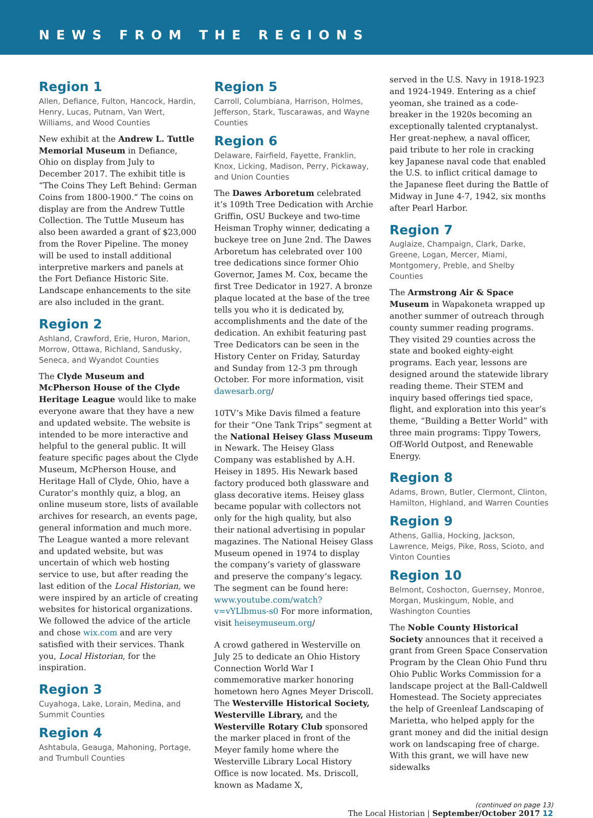NEWS FROM THE REGIONS
Region 1
Allen, Defiance, Fulton, Hancock, Hardin, Henry, Lucas, Putnam, Van Wert, Williams, and Wood Counties
New exhibit at the Andrew L. Tuttle Memorial Museum in Defiance, Ohio on display from July to December 2017. The exhibit title is “The Coins They Left Behind: German Coins from 1800-1900.” The coins on display are from the Andrew Tuttle Collection. The Tuttle Museum has also been awarded a grant of $23,000 from the Rover Pipeline. The money will be used to install additional interpretive markers and panels at the Fort Defiance Historic Site. Landscape enhancements to the site are also included in the grant.
Region 2
Ashland, Crawford, Erie, Huron, Marion, Morrow, Ottawa, Richland, Sandusky, Seneca, and Wyandot Counties
The Clyde Museum and McPherson House of the Clyde Heritage League would like to make everyone aware that they have a new and updated website. The website is intended to be more interactive and helpful to the general public. It will feature specific pages about the Clyde Museum, McPherson House, and Heritage Hall of Clyde, Ohio, have a Curator’s monthly quiz, a blog, an online museum store, lists of available archives for research, an events page, general information and much more. The League wanted a more relevant and updated website, but was uncertain of which web hosting service to use, but after reading the last edition of the Local Historian, we were inspired by an article of creating websites for historical organizations. We followed the advice of the article and chose wix.com and are very satisfied with their services. Thank you, Local Historian, for the inspiration.
Region 3
Cuyahoga, Lake, Lorain, Medina, and Summit Counties
Region 4
Ashtabula, Geauga, Mahoning, Portage, and Trumbull Counties
Region 5
Carroll, Columbiana, Harrison, Holmes, Jefferson, Stark, Tuscarawas, and Wayne Counties
Region 6
Delaware, Fairfield, Fayette, Franklin, Knox, Licking, Madison, Perry, Pickaway, and Union Counties
The Dawes Arboretum celebrated it’s 109th Tree Dedication with Archie Griffin, OSU Buckeye and two-time Heisman Trophy winner, dedicating a buckeye tree on June 2nd. The Dawes Arboretum has celebrated over 100 tree dedications since former Ohio Governor, James M. Cox, became the first Tree Dedicator in 1927. A bronze plaque located at the base of the tree tells you who it is dedicated by, accomplishments and the date of the dedication. An exhibit featuring past Tree Dedicators can be seen in the History Center on Friday, Saturday and Sunday from 12-3 pm through October. For more information, visit dawesarb.org/
10TV’s Mike Davis filmed a feature for their “One Tank Trips” segment at the National Heisey Glass Museum in Newark. The Heisey Glass Company was established by A.H. Heisey in 1895. His Newark based factory produced both glassware and glass decorative items. Heisey glass became popular with collectors not only for the high quality, but also their national advertising in popular magazines. The National Heisey Glass Museum opened in 1974 to display the company’s variety of glassware and preserve the company’s legacy. The segment can be found here: www.youtube.com/watch?v=vYLlbmus-s0 For more information, visit heiseymuseum.org/
A crowd gathered in Westerville on July 25 to dedicate an Ohio History Connection World War I commemorative marker honoring hometown hero Agnes Meyer Driscoll. The Westerville Historical Society, Westerville Library, and the Westerville Rotary Club sponsored the marker placed in front of the Meyer family home where the Westerville Library Local History Office is now located. Ms. Driscoll, known as Madame X,
served in the U.S. Navy in 1918-1923 and 1924-1949. Entering as a chief yeoman, she trained as a code-breaker in the 1920s becoming an exceptionally talented cryptanalyst. Her great-nephew, a naval officer, paid tribute to her role in cracking key Japanese naval code that enabled the U.S. to inflict critical damage to the Japanese fleet during the Battle of Midway in June 4-7, 1942, six months after Pearl Harbor.
Region 7
Auglaize, Champaign, Clark, Darke, Greene, Logan, Mercer, Miami, Montgomery, Preble, and Shelby Counties
The Armstrong Air & Space Museum in Wapakoneta wrapped up another summer of outreach through county summer reading programs. They visited 29 counties across the state and booked eighty-eight programs. Each year, lessons are designed around the statewide library reading theme. Their STEM and inquiry based offerings tied space, flight, and exploration into this year’s theme, “Building a Better World” with three main programs: Tippy Towers, Off-World Outpost, and Renewable Energy.
Region 8
Adams, Brown, Butler, Clermont, Clinton, Hamilton, Highland, and Warren Counties
Region 9
Athens, Gallia, Hocking, Jackson, Lawrence, Meigs, Pike, Ross, Scioto, and Vinton Counties
Region 10
Belmont, Coshocton, Guernsey, Monroe, Morgan, Muskingum, Noble, and Washington Counties
The Noble County Historical Society announces that it received a grant from Green Space Conservation Program by the Clean Ohio Fund thru Ohio Public Works Commission for a landscape project at the Ball-Caldwell Homestead. The Society appreciates the help of Greenleaf Landscaping of Marietta, who helped apply for the grant money and did the initial design work on landscaping free of charge. With this grant, we will have new sidewalks
(continued on page 13)
The Local Historian | September/October 2017 12